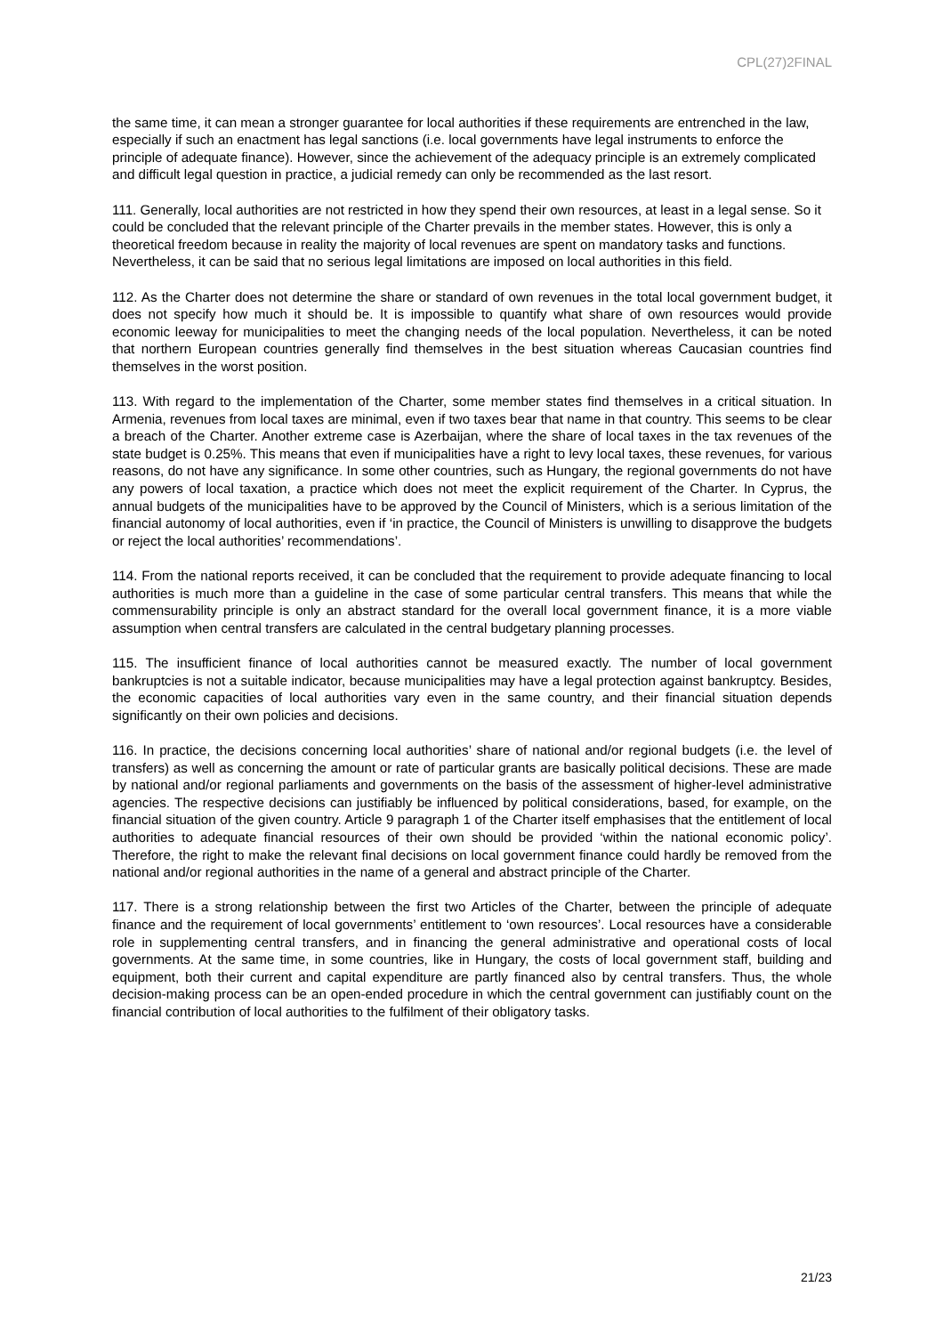CPL(27)2FINAL
the same time, it can mean a stronger guarantee for local authorities if these requirements are entrenched in the law, especially if such an enactment has legal sanctions (i.e. local governments have legal instruments to enforce the principle of adequate finance). However, since the achievement of the adequacy principle is an extremely complicated and difficult legal question in practice, a judicial remedy can only be recommended as the last resort.
111. Generally, local authorities are not restricted in how they spend their own resources, at least in a legal sense. So it could be concluded that the relevant principle of the Charter prevails in the member states. However, this is only a theoretical freedom because in reality the majority of local revenues are spent on mandatory tasks and functions. Nevertheless, it can be said that no serious legal limitations are imposed on local authorities in this field.
112. As the Charter does not determine the share or standard of own revenues in the total local government budget, it does not specify how much it should be. It is impossible to quantify what share of own resources would provide economic leeway for municipalities to meet the changing needs of the local population. Nevertheless, it can be noted that northern European countries generally find themselves in the best situation whereas Caucasian countries find themselves in the worst position.
113. With regard to the implementation of the Charter, some member states find themselves in a critical situation. In Armenia, revenues from local taxes are minimal, even if two taxes bear that name in that country. This seems to be clear a breach of the Charter. Another extreme case is Azerbaijan, where the share of local taxes in the tax revenues of the state budget is 0.25%. This means that even if municipalities have a right to levy local taxes, these revenues, for various reasons, do not have any significance. In some other countries, such as Hungary, the regional governments do not have any powers of local taxation, a practice which does not meet the explicit requirement of the Charter. In Cyprus, the annual budgets of the municipalities have to be approved by the Council of Ministers, which is a serious limitation of the financial autonomy of local authorities, even if ‘in practice, the Council of Ministers is unwilling to disapprove the budgets or reject the local authorities’ recommendations’.
114. From the national reports received, it can be concluded that the requirement to provide adequate financing to local authorities is much more than a guideline in the case of some particular central transfers. This means that while the commensurability principle is only an abstract standard for the overall local government finance, it is a more viable assumption when central transfers are calculated in the central budgetary planning processes.
115. The insufficient finance of local authorities cannot be measured exactly. The number of local government bankruptcies is not a suitable indicator, because municipalities may have a legal protection against bankruptcy. Besides, the economic capacities of local authorities vary even in the same country, and their financial situation depends significantly on their own policies and decisions.
116. In practice, the decisions concerning local authorities’ share of national and/or regional budgets (i.e. the level of transfers) as well as concerning the amount or rate of particular grants are basically political decisions. These are made by national and/or regional parliaments and governments on the basis of the assessment of higher-level administrative agencies. The respective decisions can justifiably be influenced by political considerations, based, for example, on the financial situation of the given country. Article 9 paragraph 1 of the Charter itself emphasises that the entitlement of local authorities to adequate financial resources of their own should be provided ‘within the national economic policy’. Therefore, the right to make the relevant final decisions on local government finance could hardly be removed from the national and/or regional authorities in the name of a general and abstract principle of the Charter.
117. There is a strong relationship between the first two Articles of the Charter, between the principle of adequate finance and the requirement of local governments’ entitlement to ‘own resources’. Local resources have a considerable role in supplementing central transfers, and in financing the general administrative and operational costs of local governments. At the same time, in some countries, like in Hungary, the costs of local government staff, building and equipment, both their current and capital expenditure are partly financed also by central transfers. Thus, the whole decision-making process can be an open-ended procedure in which the central government can justifiably count on the financial contribution of local authorities to the fulfilment of their obligatory tasks.
21/23